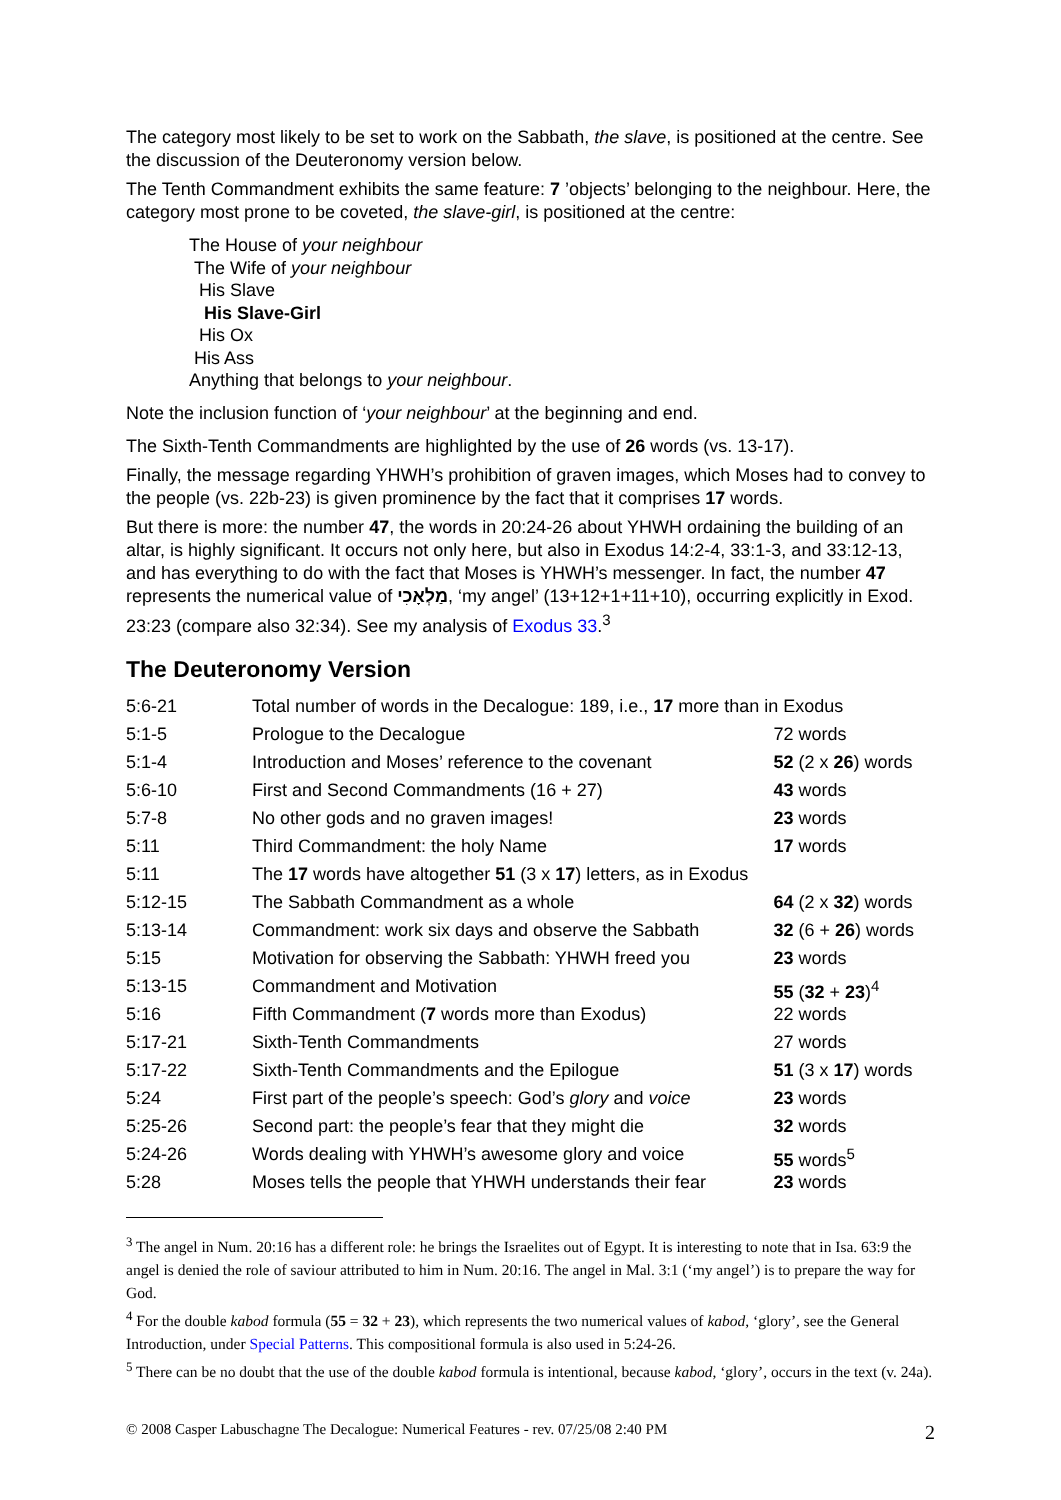The category most likely to be set to work on the Sabbath, the slave, is positioned at the centre. See the discussion of the Deuteronomy version below.
The Tenth Commandment exhibits the same feature: 7 ’objects’ belonging to the neighbour. Here, the category most prone to be coveted, the slave-girl, is positioned at the centre:
The House of your neighbour
The Wife of your neighbour
His Slave
His Slave-Girl
His Ox
His Ass
Anything that belongs to your neighbour.
Note the inclusion function of ‘your neighbour’ at the beginning and end.
The Sixth-Tenth Commandments are highlighted by the use of 26 words (vs. 13-17).
Finally, the message regarding YHWH’s prohibition of graven images, which Moses had to convey to the people (vs. 22b-23) is given prominence by the fact that it comprises 17 words.
But there is more: the number 47, the words in 20:24-26 about YHWH ordaining the building of an altar, is highly significant. It occurs not only here, but also in Exodus 14:2-4, 33:1-3, and 33:12-13, and has everything to do with the fact that Moses is YHWH’s messenger. In fact, the number 47 represents the numerical value of מַלְאָכִי, ‘my angel’ (13+12+1+11+10), occurring explicitly in Exod. 23:23 (compare also 32:34). See my analysis of Exodus 33.<sup>3</sup>
The Deuteronomy Version
| 5:6-21 | Total number of words in the Decalogue: 189, i.e., 17 more than in Exodus | |
| 5:1-5 | Prologue to the Decalogue | 72 words |
| 5:1-4 | Introduction and Moses’ reference to the covenant | 52 (2 x 26 ) words |
| 5:6-10 | First and Second Commandments (16 + 27) | 43 words |
| 5:7-8 | No other gods and no graven images! | 23 words |
| 5:11 | Third Commandment: the holy Name | 17 words |
| 5:11 | The 17 words have altogether 51 (3 x 17 ) letters, as in Exodus | |
| 5:12-15 | The Sabbath Commandment as a whole | 64 (2 x 32 ) words |
| 5:13-14 | Commandment: work six days and observe the Sabbath | 32 (6 + 26 ) words |
| 5:15 | Motivation for observing the Sabbath: YHWH freed you | 23 words |
| 5:13-15 | Commandment and Motivation | 55 ( 32 + 23 )<sup>4</sup> |
| 5:16 | Fifth Commandment ( 7 words more than Exodus) | 22 words |
| 5:17-21 | Sixth-Tenth Commandments | 27 words |
| 5:17-22 | Sixth-Tenth Commandments and the Epilogue | 51 (3 x 17 ) words |
| 5:24 | First part of the people’s speech: God’s glory and voice | 23 words |
| 5:25-26 | Second part: the people’s fear that they might die | 32 words |
| 5:24-26 | Words dealing with YHWH’s awesome glory and voice | 55 words<sup>5</sup> |
| 5:28 | Moses tells the people that YHWH understands their fear | 23 words |
<sup>3</sup> The angel in Num. 20:16 has a different role: he brings the Israelites out of Egypt. It is interesting to note that in Isa. 63:9 the angel is denied the role of saviour attributed to him in Num. 20:16. The angel in Mal. 3:1 (‘my angel’) is to prepare the way for God.
<sup>4</sup> For the double kabod formula (55 = 32 + 23), which represents the two numerical values of kabod, ‘glory’, see the General Introduction, under Special Patterns. This compositional formula is also used in 5:24-26.
<sup>5</sup> There can be no doubt that the use of the double kabod formula is intentional, because kabod, ‘glory’, occurs in the text (v. 24a).
© 2008 Casper Labuschagne The Decalogue: Numerical Features - rev. 07/25/08 2:40 PM 2